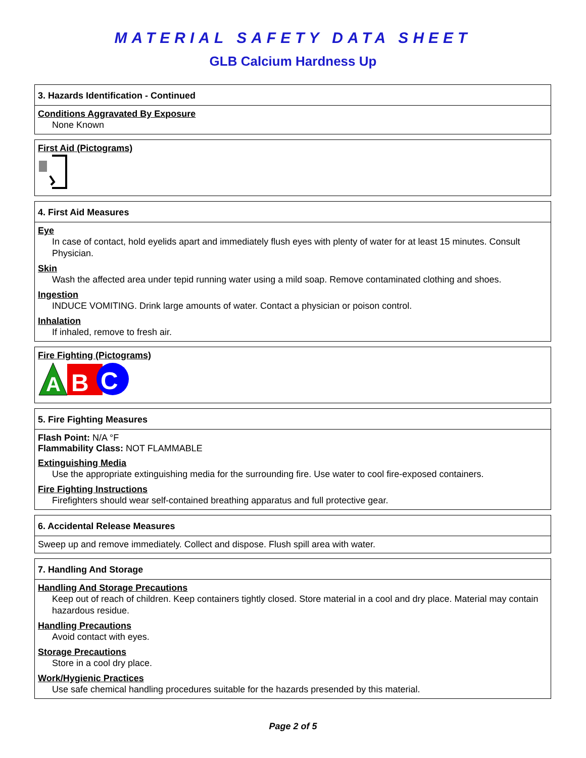MATERIAL SAFETY DATA SHEET
GLB Calcium Hardness Up
3. Hazards Identification - Continued
Conditions Aggravated By Exposure
None Known
First Aid (Pictograms)
4. First Aid Measures
Eye
In case of contact, hold eyelids apart and immediately flush eyes with plenty of water for at least 15 minutes. Consult Physician.
Skin
Wash the affected area under tepid running water using a mild soap. Remove contaminated clothing and shoes.
Ingestion
INDUCE VOMITING. Drink large amounts of water. Contact a physician or poison control.
Inhalation
If inhaled, remove to fresh air.
Fire Fighting (Pictograms)
A
B
C
5. Fire Fighting Measures
Flash Point: N/A °F
Flammability Class: NOT FLAMMABLE
Extinguishing Media
Use the appropriate extinguishing media for the surrounding fire. Use water to cool fire-exposed containers.
Fire Fighting Instructions
Firefighters should wear self-contained breathing apparatus and full protective gear.
6. Accidental Release Measures
Sweep up and remove immediately. Collect and dispose. Flush spill area with water.
7. Handling And Storage
Handling And Storage Precautions
Keep out of reach of children. Keep containers tightly closed. Store material in a cool and dry place. Material may contain hazardous residue.
Handling Precautions
Avoid contact with eyes.
Storage Precautions
Store in a cool dry place.
Work/Hygienic Practices
Use safe chemical handling procedures suitable for the hazards presended by this material.
Page 2 of 5